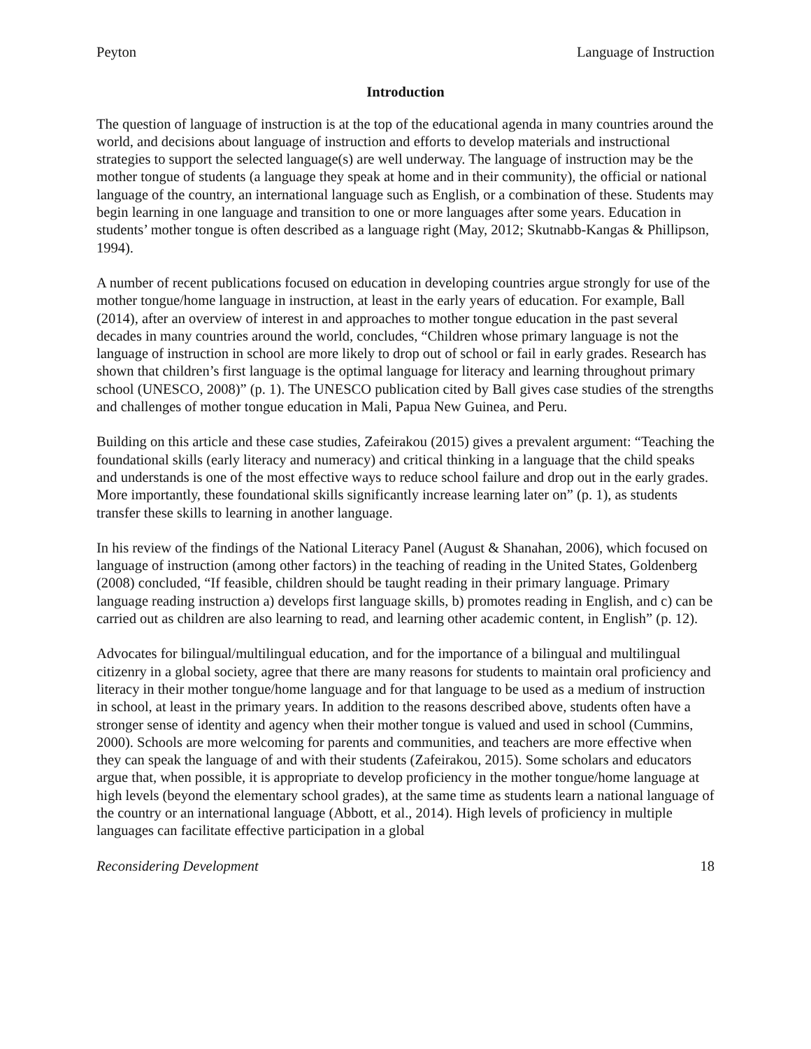Peyton Language of Instruction
Introduction
The question of language of instruction is at the top of the educational agenda in many countries around the world, and decisions about language of instruction and efforts to develop materials and instructional strategies to support the selected language(s) are well underway. The language of instruction may be the mother tongue of students (a language they speak at home and in their community), the official or national language of the country, an international language such as English, or a combination of these. Students may begin learning in one language and transition to one or more languages after some years. Education in students’ mother tongue is often described as a language right (May, 2012; Skutnabb-Kangas & Phillipson, 1994).
A number of recent publications focused on education in developing countries argue strongly for use of the mother tongue/home language in instruction, at least in the early years of education. For example, Ball (2014), after an overview of interest in and approaches to mother tongue education in the past several decades in many countries around the world, concludes, “Children whose primary language is not the language of instruction in school are more likely to drop out of school or fail in early grades. Research has shown that children’s first language is the optimal language for literacy and learning throughout primary school (UNESCO, 2008)” (p. 1). The UNESCO publication cited by Ball gives case studies of the strengths and challenges of mother tongue education in Mali, Papua New Guinea, and Peru.
Building on this article and these case studies, Zafeirakou (2015) gives a prevalent argument: “Teaching the foundational skills (early literacy and numeracy) and critical thinking in a language that the child speaks and understands is one of the most effective ways to reduce school failure and drop out in the early grades. More importantly, these foundational skills significantly increase learning later on” (p. 1), as students transfer these skills to learning in another language.
In his review of the findings of the National Literacy Panel (August & Shanahan, 2006), which focused on language of instruction (among other factors) in the teaching of reading in the United States, Goldenberg (2008) concluded, “If feasible, children should be taught reading in their primary language. Primary language reading instruction a) develops first language skills, b) promotes reading in English, and c) can be carried out as children are also learning to read, and learning other academic content, in English” (p. 12).
Advocates for bilingual/multilingual education, and for the importance of a bilingual and multilingual citizenry in a global society, agree that there are many reasons for students to maintain oral proficiency and literacy in their mother tongue/home language and for that language to be used as a medium of instruction in school, at least in the primary years. In addition to the reasons described above, students often have a stronger sense of identity and agency when their mother tongue is valued and used in school (Cummins, 2000). Schools are more welcoming for parents and communities, and teachers are more effective when they can speak the language of and with their students (Zafeirakou, 2015). Some scholars and educators argue that, when possible, it is appropriate to develop proficiency in the mother tongue/home language at high levels (beyond the elementary school grades), at the same time as students learn a national language of the country or an international language (Abbott, et al., 2014). High levels of proficiency in multiple languages can facilitate effective participation in a global
Reconsidering Development 18